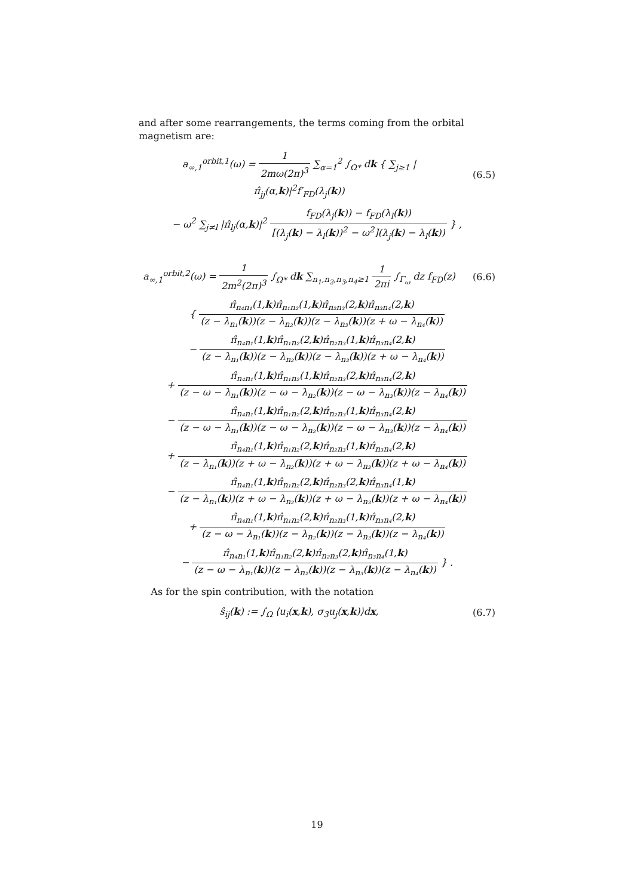and after some rearrangements, the terms coming from the orbital magnetism are:
a<sub>∞,1</sub><sup>orbit,1</sup>(ω) = 1 2mω(2π)<sup>3</sup> ∑<sub>α=1</sub><sup>2</sup> ∫<sub>Ω*</sub> dk { ∑<sub>j≥1</sub> |π̂<sub>jj</sub>(α,k)|<sup>2</sup>f′<sub>FD</sub>(λ<sub>j</sub>(k))
(6.5)
− ω<sup>2</sup> ∑<sub>j≠l</sub> |π̂<sub>lj</sub>(α,k)|<sup>2</sup> f<sub>FD</sub>(λ<sub>j</sub>(k)) − f<sub>FD</sub>(λ<sub>l</sub>(k)) [(λ<sub>j</sub>(k) − λ<sub>l</sub>(k))<sup>2</sup> − ω<sup>2</sup>](λ<sub>j</sub>(k) − λ<sub>l</sub>(k)) } ,
a<sub>∞,1</sub><sup>orbit,2</sup>(ω) = 1 2m<sup>2</sup>(2π)<sup>3</sup> ∫<sub>Ω*</sub> dk ∑<sub>n<sub>1</sub>,n<sub>2</sub>,n<sub>3</sub>,n<sub>4</sub>≥1</sub> 1 2πi ∫<sub>Γ<sub>ω</sub></sub> dz f<sub>FD</sub>(z)
(6.6)
{ π̂<sub>n₄n₁</sub>(1,k)π̂<sub>n₁n₂</sub>(1,k)π̂<sub>n₂n₃</sub>(2,k)π̂<sub>n₃n₄</sub>(2,k) (z − λ<sub>n₁</sub>(k))(z − λ<sub>n₂</sub>(k))(z − λ<sub>n₃</sub>(k))(z + ω − λ<sub>n₄</sub>(k))
− π̂<sub>n₄n₁</sub>(1,k)π̂<sub>n₁n₂</sub>(2,k)π̂<sub>n₂n₃</sub>(1,k)π̂<sub>n₃n₄</sub>(2,k) (z − λ<sub>n₁</sub>(k))(z − λ<sub>n₂</sub>(k))(z − λ<sub>n₃</sub>(k))(z + ω − λ<sub>n₄</sub>(k))
+ π̂<sub>n₄n₁</sub>(1,k)π̂<sub>n₁n₂</sub>(1,k)π̂<sub>n₂n₃</sub>(2,k)π̂<sub>n₃n₄</sub>(2,k) (z − ω − λ<sub>n₁</sub>(k))(z − ω − λ<sub>n₂</sub>(k))(z − ω − λ<sub>n₃</sub>(k))(z − λ<sub>n₄</sub>(k))
− π̂<sub>n₄n₁</sub>(1,k)π̂<sub>n₁n₂</sub>(2,k)π̂<sub>n₂n₃</sub>(1,k)π̂<sub>n₃n₄</sub>(2,k) (z − ω − λ<sub>n₁</sub>(k))(z − ω − λ<sub>n₂</sub>(k))(z − ω − λ<sub>n₃</sub>(k))(z − λ<sub>n₄</sub>(k))
+ π̂<sub>n₄n₁</sub>(1,k)π̂<sub>n₁n₂</sub>(2,k)π̂<sub>n₂n₃</sub>(1,k)π̂<sub>n₃n₄</sub>(2,k) (z − λ<sub>n₁</sub>(k))(z + ω − λ<sub>n₂</sub>(k))(z + ω − λ<sub>n₃</sub>(k))(z + ω − λ<sub>n₄</sub>(k))
− π̂<sub>n₄n₁</sub>(1,k)π̂<sub>n₁n₂</sub>(2,k)π̂<sub>n₂n₃</sub>(2,k)π̂<sub>n₃n₄</sub>(1,k) (z − λ<sub>n₁</sub>(k))(z + ω − λ<sub>n₂</sub>(k))(z + ω − λ<sub>n₃</sub>(k))(z + ω − λ<sub>n₄</sub>(k))
+ π̂<sub>n₄n₁</sub>(1,k)π̂<sub>n₁n₂</sub>(2,k)π̂<sub>n₂n₃</sub>(1,k)π̂<sub>n₃n₄</sub>(2,k) (z − ω − λ<sub>n₁</sub>(k))(z − λ<sub>n₂</sub>(k))(z − λ<sub>n₃</sub>(k))(z − λ<sub>n₄</sub>(k))
− π̂<sub>n₄n₁</sub>(1,k)π̂<sub>n₁n₂</sub>(2,k)π̂<sub>n₂n₃</sub>(2,k)π̂<sub>n₃n₄</sub>(1,k) (z − ω − λ<sub>n₁</sub>(k))(z − λ<sub>n₂</sub>(k))(z − λ<sub>n₃</sub>(k))(z − λ<sub>n₄</sub>(k)) } .
As for the spin contribution, with the notation
ŝ<sub>ij</sub>(k) := ∫<sub>Ω</sub> ⟨u<sub>i</sub>(x,k), σ<sub>3</sub>u<sub>j</sub>(x,k)⟩dx,
(6.7)
19